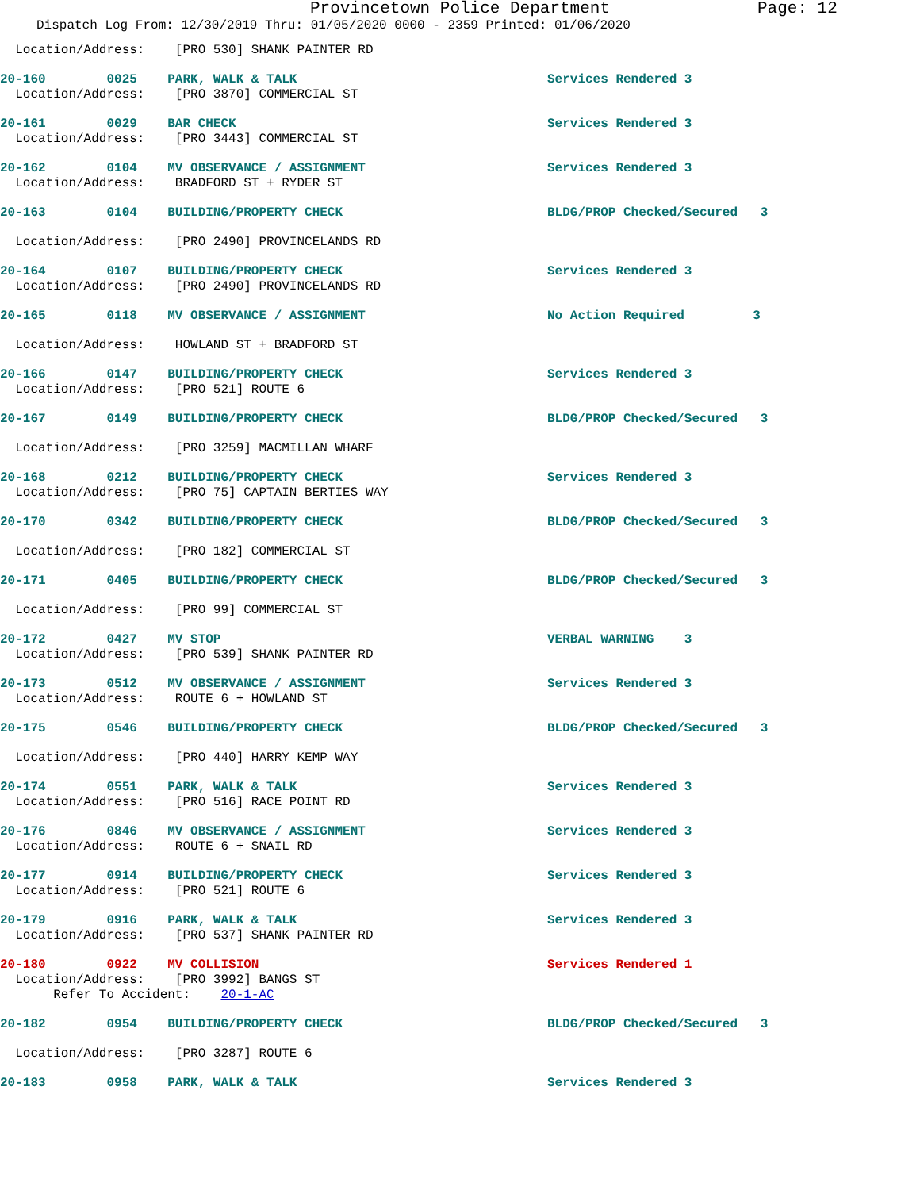Provincetown Police Department Page: 12
Dispatch Log From: 12/30/2019 Thru: 01/05/2020 0000 - 2359 Printed: 01/06/2020
Location/Address: [PRO 530] SHANK PAINTER RD
20-160 0025 PARK, WALK & TALK Services Rendered 3
Location/Address: [PRO 3870] COMMERCIAL ST
20-161 0029 BAR CHECK Services Rendered 3
Location/Address: [PRO 3443] COMMERCIAL ST
20-162 0104 MV OBSERVANCE / ASSIGNMENT Services Rendered 3
Location/Address: BRADFORD ST + RYDER ST
20-163 0104 BUILDING/PROPERTY CHECK BLDG/PROP Checked/Secured 3
Location/Address: [PRO 2490] PROVINCELANDS RD
20-164 0107 BUILDING/PROPERTY CHECK Services Rendered 3
Location/Address: [PRO 2490] PROVINCELANDS RD
20-165 0118 MV OBSERVANCE / ASSIGNMENT No Action Required 3
Location/Address: HOWLAND ST + BRADFORD ST
20-166 0147 BUILDING/PROPERTY CHECK Services Rendered 3
Location/Address: [PRO 521] ROUTE 6
20-167 0149 BUILDING/PROPERTY CHECK BLDG/PROP Checked/Secured 3
Location/Address: [PRO 3259] MACMILLAN WHARF
20-168 0212 BUILDING/PROPERTY CHECK Services Rendered 3
Location/Address: [PRO 75] CAPTAIN BERTIES WAY
20-170 0342 BUILDING/PROPERTY CHECK BLDG/PROP Checked/Secured 3
Location/Address: [PRO 182] COMMERCIAL ST
20-171 0405 BUILDING/PROPERTY CHECK BLDG/PROP Checked/Secured 3
Location/Address: [PRO 99] COMMERCIAL ST
20-172 0427 MV STOP VERBAL WARNING 3
Location/Address: [PRO 539] SHANK PAINTER RD
20-173 0512 MV OBSERVANCE / ASSIGNMENT Services Rendered 3
Location/Address: ROUTE 6 + HOWLAND ST
20-175 0546 BUILDING/PROPERTY CHECK BLDG/PROP Checked/Secured 3
Location/Address: [PRO 440] HARRY KEMP WAY
20-174 0551 PARK, WALK & TALK Services Rendered 3
Location/Address: [PRO 516] RACE POINT RD
20-176 0846 MV OBSERVANCE / ASSIGNMENT Services Rendered 3
Location/Address: ROUTE 6 + SNAIL RD
20-177 0914 BUILDING/PROPERTY CHECK Services Rendered 3
Location/Address: [PRO 521] ROUTE 6
20-179 0916 PARK, WALK & TALK Services Rendered 3
Location/Address: [PRO 537] SHANK PAINTER RD
20-180 0922 MV COLLISION Services Rendered 1
Location/Address: [PRO 3992] BANGS ST
Refer To Accident: 20-1-AC
20-182 0954 BUILDING/PROPERTY CHECK BLDG/PROP Checked/Secured 3
Location/Address: [PRO 3287] ROUTE 6
20-183 0958 PARK, WALK & TALK Services Rendered 3